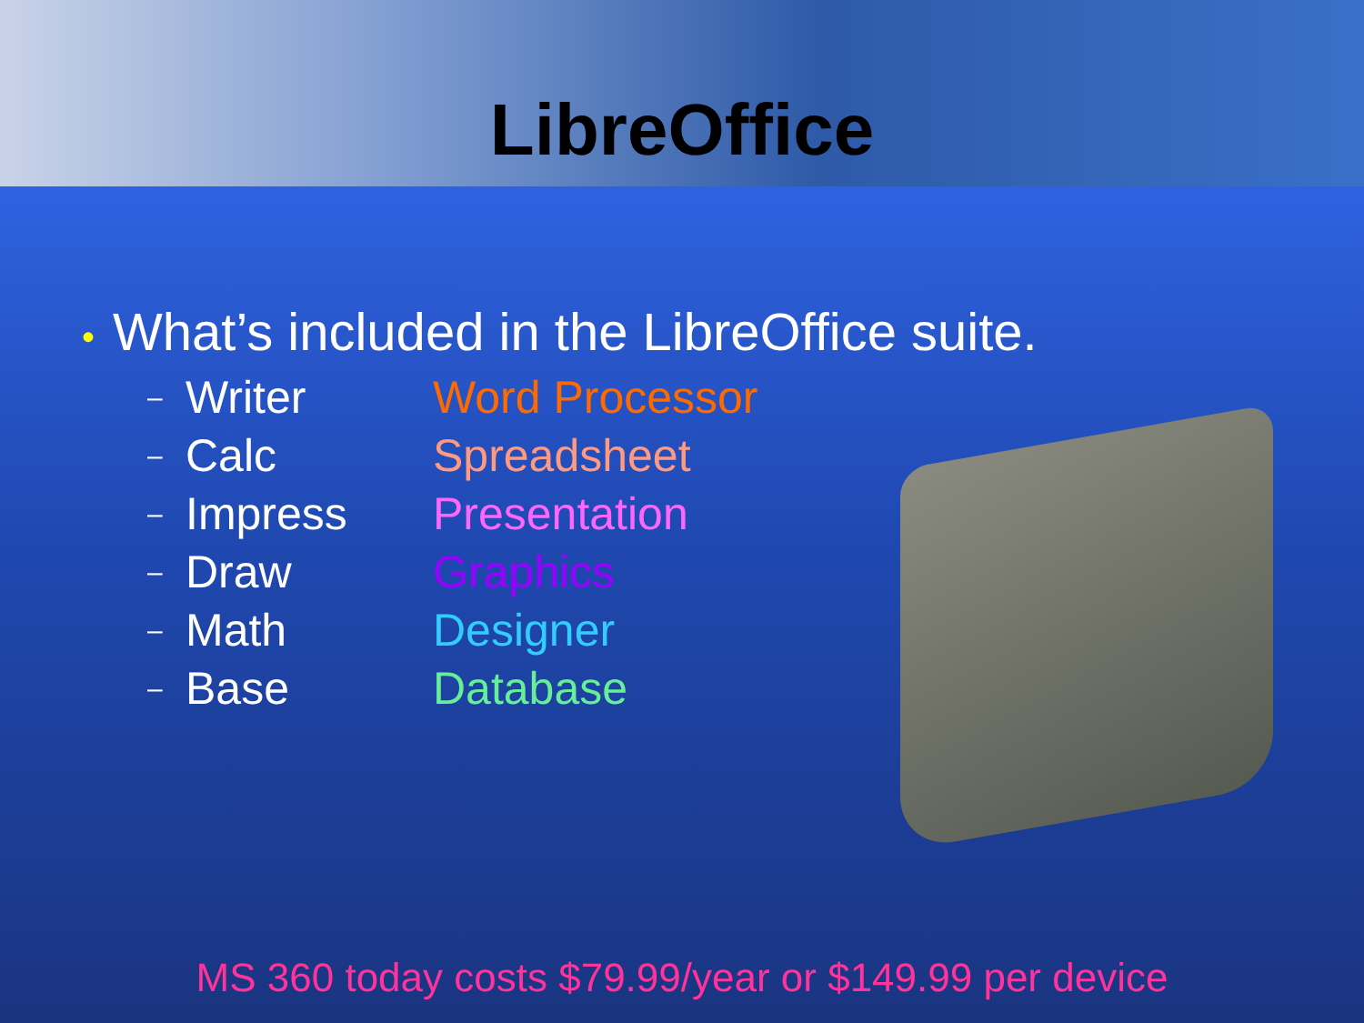LibreOffice
• What’s included in the LibreOffice suite.
– Writer Word Processor
– Calc Spreadsheet
– Impress Presentation
– Draw Graphics
– Math Designer
– Base Database
MS 360 today costs $79.99/year or $149.99 per device